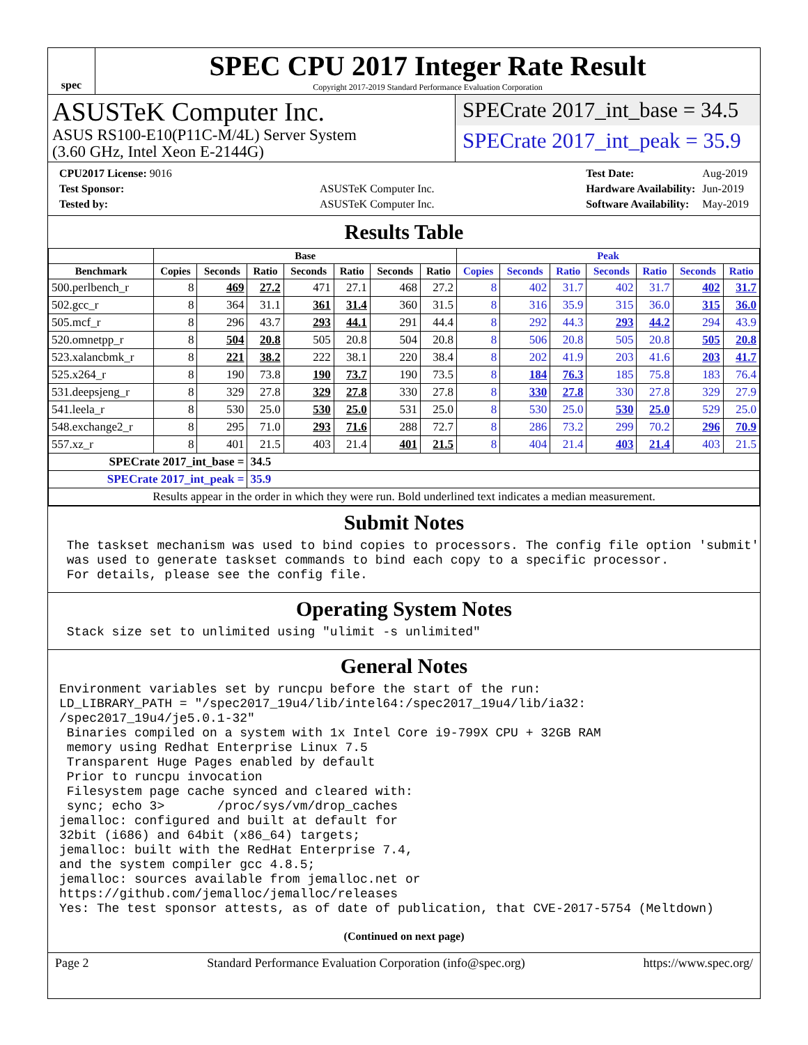spec
SPEC CPU 2017 Integer Rate Result
Copyright 2017-2019 Standard Performance Evaluation Corporation
ASUSTeK Computer Inc.
ASUS RS100-E10(P11C-M/4L) Server System
(3.60 GHz, Intel Xeon E-2144G)
SPECrate 2017_int_base = 34.5
SPECrate 2017_int_peak = 35.9
| CPU2017 License: 9016 | |
| Test Sponsor: | ASUSTeK Computer Inc. |
| Tested by: | ASUSTeK Computer Inc. |
| Test Date: | Aug-2019 |
| Hardware Availability: | Jun-2019 |
| Software Availability: | May-2019 |
Results Table
| | Base | | | | | | | Peak | | | | | | |
| --- | --- | --- | --- | --- | --- | --- | --- | --- | --- | --- | --- | --- | --- | --- |
| Benchmark | Copies | Seconds | Ratio | Seconds | Ratio | Seconds | Ratio | Copies | Seconds | Ratio | Seconds | Ratio | Seconds | Ratio |
| 500.perlbench_r | 8 | 469 | 27.2 | 471 | 27.1 | 468 | 27.2 | 8 | 402 | 31.7 | 402 | 31.7 | 402 | 31.7 |
| 502.gcc_r | 8 | 364 | 31.1 | 361 | 31.4 | 360 | 31.5 | 8 | 316 | 35.9 | 315 | 36.0 | 315 | 36.0 |
| 505.mcf_r | 8 | 296 | 43.7 | 293 | 44.1 | 291 | 44.4 | 8 | 292 | 44.3 | 293 | 44.2 | 294 | 43.9 |
| 520.omnetpp_r | 8 | 504 | 20.8 | 505 | 20.8 | 504 | 20.8 | 8 | 506 | 20.8 | 505 | 20.8 | 505 | 20.8 |
| 523.xalancbmk_r | 8 | 221 | 38.2 | 222 | 38.1 | 220 | 38.4 | 8 | 202 | 41.9 | 203 | 41.6 | 203 | 41.7 |
| 525.x264_r | 8 | 190 | 73.8 | 190 | 73.7 | 190 | 73.5 | 8 | 184 | 76.3 | 185 | 75.8 | 183 | 76.4 |
| 531.deepsjeng_r | 8 | 329 | 27.8 | 329 | 27.8 | 330 | 27.8 | 8 | 330 | 27.8 | 330 | 27.8 | 329 | 27.9 |
| 541.leela_r | 8 | 530 | 25.0 | 530 | 25.0 | 531 | 25.0 | 8 | 530 | 25.0 | 530 | 25.0 | 529 | 25.0 |
| 548.exchange2_r | 8 | 295 | 71.0 | 293 | 71.6 | 288 | 72.7 | 8 | 286 | 73.2 | 299 | 70.2 | 296 | 70.9 |
| 557.xz_r | 8 | 401 | 21.5 | 403 | 21.4 | 401 | 21.5 | 8 | 404 | 21.4 | 403 | 21.4 | 403 | 21.5 |
| SPECrate 2017_int_base = | | | 34.5 | | | | | | | | | | | |
| SPECrate 2017_int_peak = | | | 35.9 | | | | | | | | | | | |
| Results appear in the order in which they were run. Bold underlined text indicates a median measurement. | | | | | | | | | | | | | | |
Submit Notes
 The taskset mechanism was used to bind copies to processors. The config file option 'submit'
 was used to generate taskset commands to bind each copy to a specific processor.
 For details, please see the config file.
Operating System Notes
 Stack size set to unlimited using "ulimit -s unlimited"
General Notes
Environment variables set by runcpu before the start of the run:
LD_LIBRARY_PATH = "/spec2017_19u4/lib/intel64:/spec2017_19u4/lib/ia32:
/spec2017_19u4/je5.0.1-32"
 Binaries compiled on a system with 1x Intel Core i9-799X CPU + 32GB RAM
 memory using Redhat Enterprise Linux 7.5
 Transparent Huge Pages enabled by default
 Prior to runcpu invocation
 Filesystem page cache synced and cleared with:
 sync; echo 3>       /proc/sys/vm/drop_caches
jemalloc: configured and built at default for
32bit (i686) and 64bit (x86_64) targets;
jemalloc: built with the RedHat Enterprise 7.4,
and the system compiler gcc 4.8.5;
jemalloc: sources available from jemalloc.net or
https://github.com/jemalloc/jemalloc/releases
Yes: The test sponsor attests, as of date of publication, that CVE-2017-5754 (Meltdown)
(Continued on next page)
Page 2 Standard Performance Evaluation Corporation (info@spec.org) https://www.spec.org/